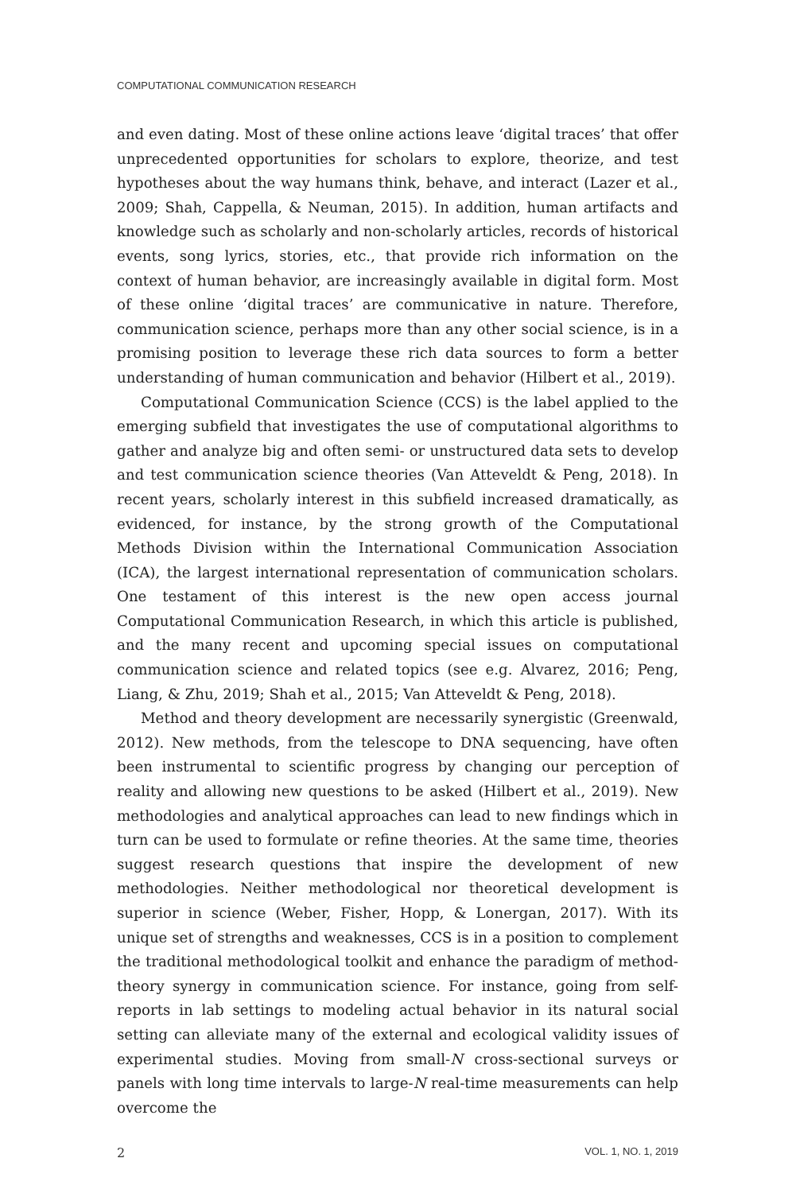COMPUTATIONAL COMMUNICATION RESEARCH
and even dating. Most of these online actions leave ‘digital traces’ that offer unprecedented opportunities for scholars to explore, theorize, and test hypotheses about the way humans think, behave, and interact (Lazer et al., 2009; Shah, Cappella, & Neuman, 2015). In addition, human artifacts and knowledge such as scholarly and non-scholarly articles, records of historical events, song lyrics, stories, etc., that provide rich information on the context of human behavior, are increasingly available in digital form. Most of these online ‘digital traces’ are communicative in nature. Therefore, communication science, perhaps more than any other social science, is in a promising position to leverage these rich data sources to form a better understanding of human communication and behavior (Hilbert et al., 2019).
Computational Communication Science (CCS) is the label applied to the emerging subfield that investigates the use of computational algorithms to gather and analyze big and often semi- or unstructured data sets to develop and test communication science theories (Van Atteveldt & Peng, 2018). In recent years, scholarly interest in this subfield increased dramatically, as evidenced, for instance, by the strong growth of the Computational Methods Division within the International Communication Association (ICA), the largest international representation of communication scholars. One testament of this interest is the new open access journal Computational Communication Research, in which this article is published, and the many recent and upcoming special issues on computational communication science and related topics (see e.g. Alvarez, 2016; Peng, Liang, & Zhu, 2019; Shah et al., 2015; Van Atteveldt & Peng, 2018).
Method and theory development are necessarily synergistic (Greenwald, 2012). New methods, from the telescope to DNA sequencing, have often been instrumental to scientific progress by changing our perception of reality and allowing new questions to be asked (Hilbert et al., 2019). New methodologies and analytical approaches can lead to new findings which in turn can be used to formulate or refine theories. At the same time, theories suggest research questions that inspire the development of new methodologies. Neither methodological nor theoretical development is superior in science (Weber, Fisher, Hopp, & Lonergan, 2017). With its unique set of strengths and weaknesses, CCS is in a position to complement the traditional methodological toolkit and enhance the paradigm of method-theory synergy in communication science. For instance, going from self-reports in lab settings to modeling actual behavior in its natural social setting can alleviate many of the external and ecological validity issues of experimental studies. Moving from small-N cross-sectional surveys or panels with long time intervals to large-N real-time measurements can help overcome the
2 VOL. 1, NO. 1, 2019